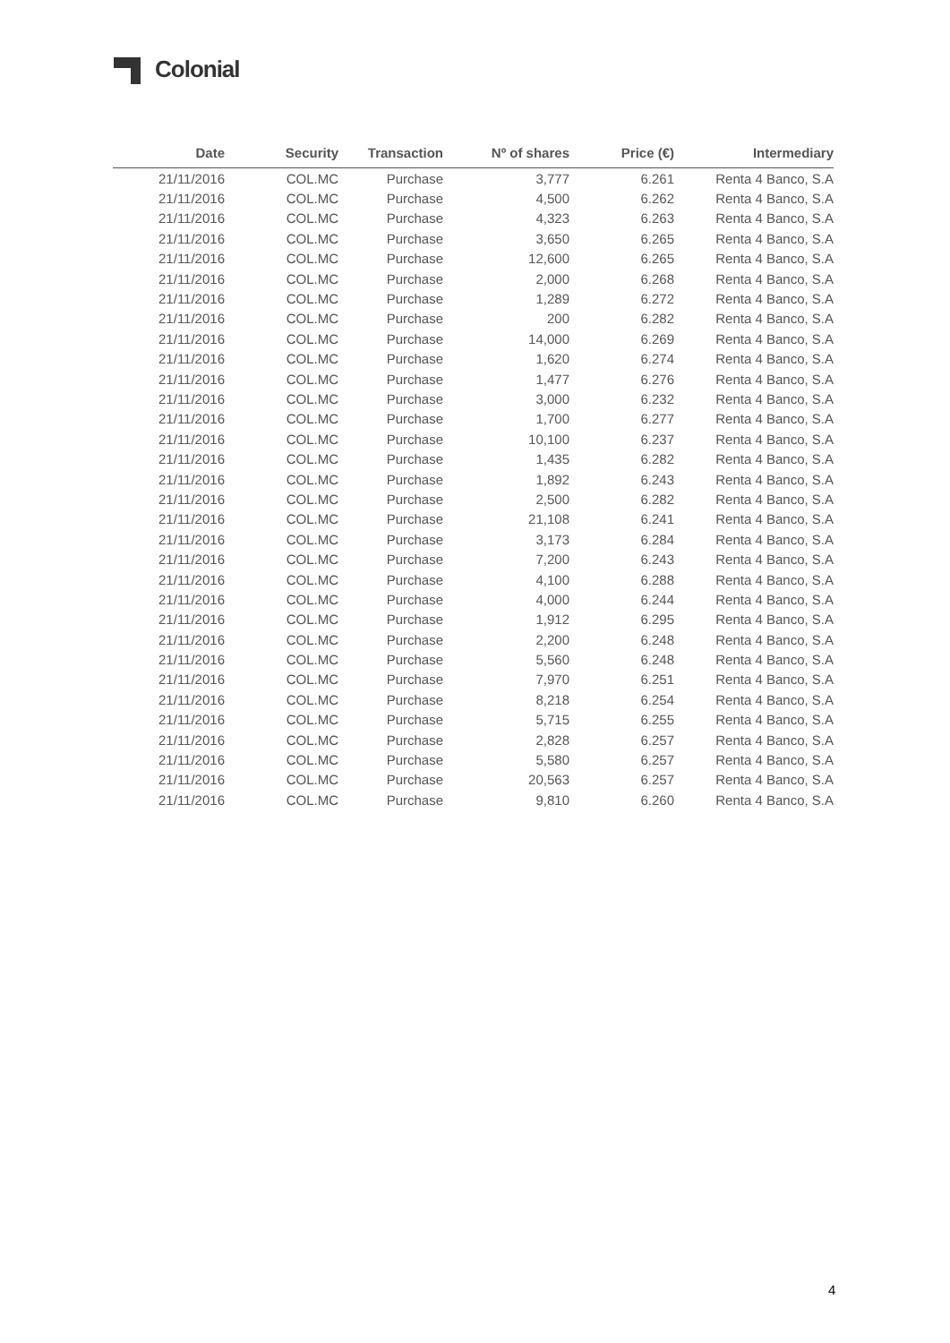Colonial
| Date | Security | Transaction | Nº of shares | Price (€) | Intermediary |
| --- | --- | --- | --- | --- | --- |
| 21/11/2016 | COL.MC | Purchase | 3,777 | 6.261 | Renta 4 Banco, S.A |
| 21/11/2016 | COL.MC | Purchase | 4,500 | 6.262 | Renta 4 Banco, S.A |
| 21/11/2016 | COL.MC | Purchase | 4,323 | 6.263 | Renta 4 Banco, S.A |
| 21/11/2016 | COL.MC | Purchase | 3,650 | 6.265 | Renta 4 Banco, S.A |
| 21/11/2016 | COL.MC | Purchase | 12,600 | 6.265 | Renta 4 Banco, S.A |
| 21/11/2016 | COL.MC | Purchase | 2,000 | 6.268 | Renta 4 Banco, S.A |
| 21/11/2016 | COL.MC | Purchase | 1,289 | 6.272 | Renta 4 Banco, S.A |
| 21/11/2016 | COL.MC | Purchase | 200 | 6.282 | Renta 4 Banco, S.A |
| 21/11/2016 | COL.MC | Purchase | 14,000 | 6.269 | Renta 4 Banco, S.A |
| 21/11/2016 | COL.MC | Purchase | 1,620 | 6.274 | Renta 4 Banco, S.A |
| 21/11/2016 | COL.MC | Purchase | 1,477 | 6.276 | Renta 4 Banco, S.A |
| 21/11/2016 | COL.MC | Purchase | 3,000 | 6.232 | Renta 4 Banco, S.A |
| 21/11/2016 | COL.MC | Purchase | 1,700 | 6.277 | Renta 4 Banco, S.A |
| 21/11/2016 | COL.MC | Purchase | 10,100 | 6.237 | Renta 4 Banco, S.A |
| 21/11/2016 | COL.MC | Purchase | 1,435 | 6.282 | Renta 4 Banco, S.A |
| 21/11/2016 | COL.MC | Purchase | 1,892 | 6.243 | Renta 4 Banco, S.A |
| 21/11/2016 | COL.MC | Purchase | 2,500 | 6.282 | Renta 4 Banco, S.A |
| 21/11/2016 | COL.MC | Purchase | 21,108 | 6.241 | Renta 4 Banco, S.A |
| 21/11/2016 | COL.MC | Purchase | 3,173 | 6.284 | Renta 4 Banco, S.A |
| 21/11/2016 | COL.MC | Purchase | 7,200 | 6.243 | Renta 4 Banco, S.A |
| 21/11/2016 | COL.MC | Purchase | 4,100 | 6.288 | Renta 4 Banco, S.A |
| 21/11/2016 | COL.MC | Purchase | 4,000 | 6.244 | Renta 4 Banco, S.A |
| 21/11/2016 | COL.MC | Purchase | 1,912 | 6.295 | Renta 4 Banco, S.A |
| 21/11/2016 | COL.MC | Purchase | 2,200 | 6.248 | Renta 4 Banco, S.A |
| 21/11/2016 | COL.MC | Purchase | 5,560 | 6.248 | Renta 4 Banco, S.A |
| 21/11/2016 | COL.MC | Purchase | 7,970 | 6.251 | Renta 4 Banco, S.A |
| 21/11/2016 | COL.MC | Purchase | 8,218 | 6.254 | Renta 4 Banco, S.A |
| 21/11/2016 | COL.MC | Purchase | 5,715 | 6.255 | Renta 4 Banco, S.A |
| 21/11/2016 | COL.MC | Purchase | 2,828 | 6.257 | Renta 4 Banco, S.A |
| 21/11/2016 | COL.MC | Purchase | 5,580 | 6.257 | Renta 4 Banco, S.A |
| 21/11/2016 | COL.MC | Purchase | 20,563 | 6.257 | Renta 4 Banco, S.A |
| 21/11/2016 | COL.MC | Purchase | 9,810 | 6.260 | Renta 4 Banco, S.A |
4